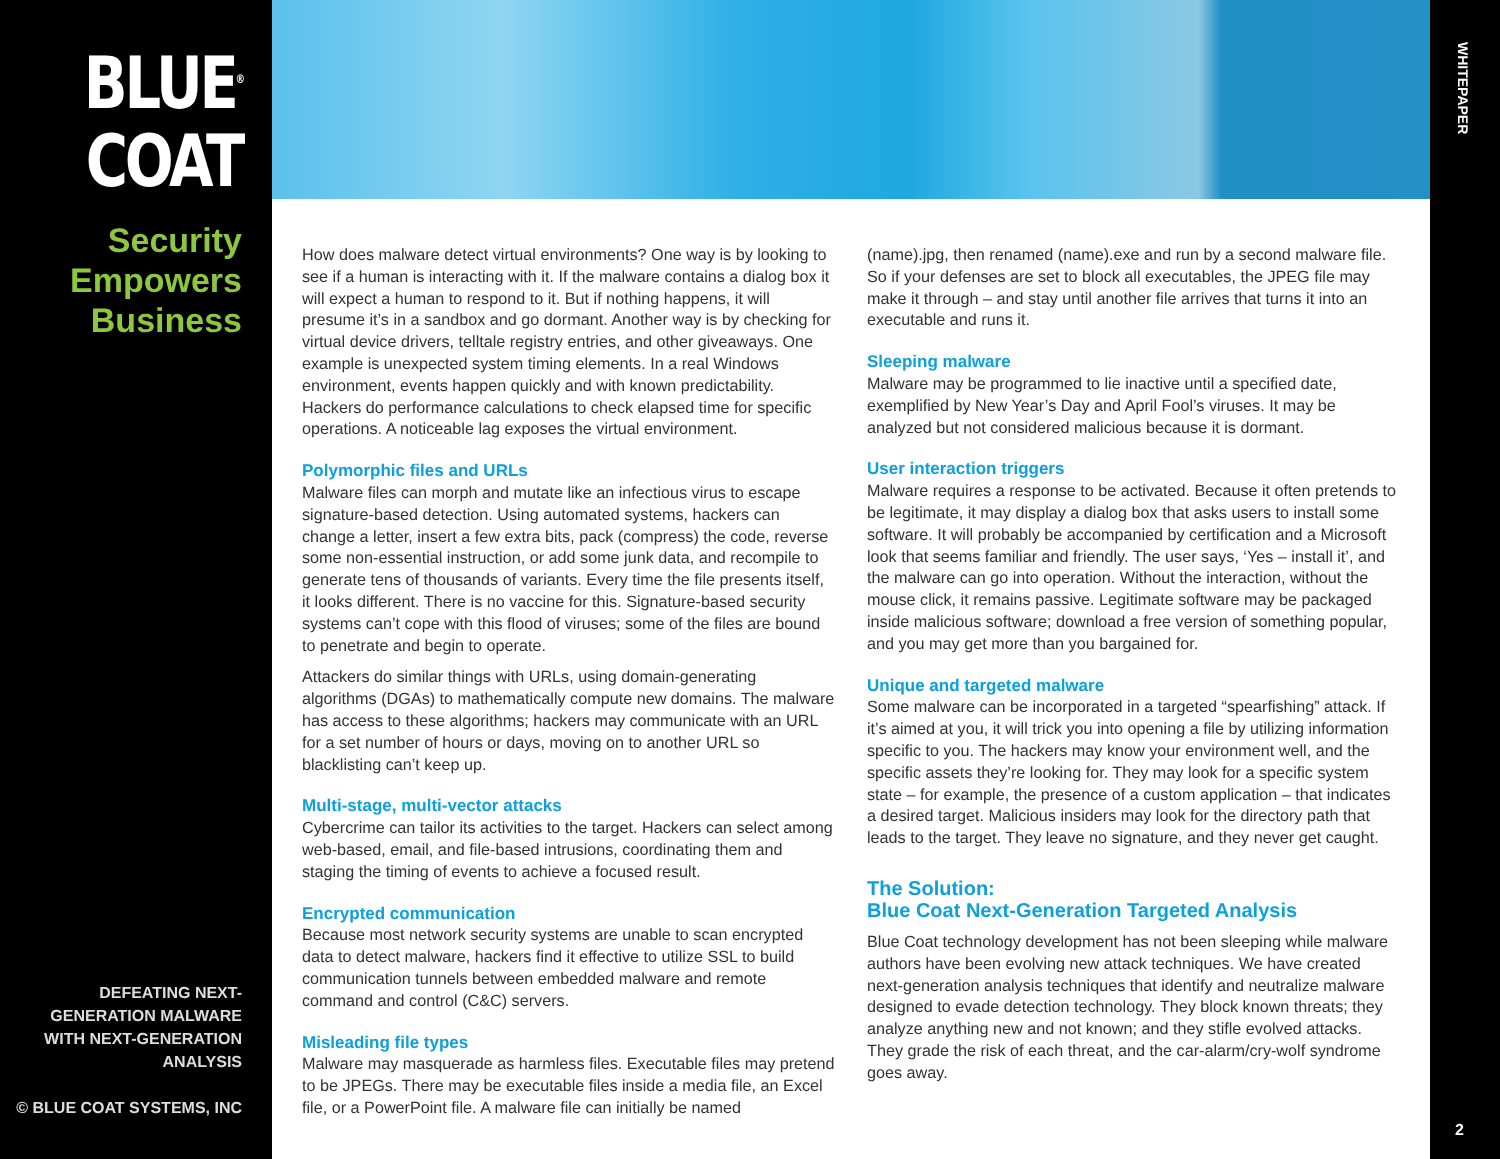BLUE<sup>®</sup>
COAT
Security
Empowers
Business
DEFEATING NEXT-GENERATION MALWARE
WITH NEXT-GENERATION ANALYSIS
© BLUE COAT SYSTEMS, INC
How does malware detect virtual environments? One way is by looking to see if a human is interacting with it. If the malware contains a dialog box it will expect a human to respond to it. But if nothing happens, it will presume it’s in a sandbox and go dormant. Another way is by checking for virtual device drivers, telltale registry entries, and other giveaways. One example is unexpected system timing elements. In a real Windows environment, events happen quickly and with known predictability. Hackers do performance calculations to check elapsed time for specific operations. A noticeable lag exposes the virtual environment.
Polymorphic files and URLs
Malware files can morph and mutate like an infectious virus to escape signature-based detection. Using automated systems, hackers can change a letter, insert a few extra bits, pack (compress) the code, reverse some non-essential instruction, or add some junk data, and recompile to generate tens of thousands of variants. Every time the file presents itself, it looks different. There is no vaccine for this. Signature-based security systems can’t cope with this flood of viruses; some of the files are bound to penetrate and begin to operate.
Attackers do similar things with URLs, using domain-generating algorithms (DGAs) to mathematically compute new domains. The malware has access to these algorithms; hackers may communicate with an URL for a set number of hours or days, moving on to another URL so blacklisting can’t keep up.
Multi-stage, multi-vector attacks
Cybercrime can tailor its activities to the target. Hackers can select among web-based, email, and file-based intrusions, coordinating them and staging the timing of events to achieve a focused result.
Encrypted communication
Because most network security systems are unable to scan encrypted data to detect malware, hackers find it effective to utilize SSL to build communication tunnels between embedded malware and remote command and control (C&C) servers.
Misleading file types
Malware may masquerade as harmless files. Executable files may pretend to be JPEGs. There may be executable files inside a media file, an Excel file, or a PowerPoint file. A malware file can initially be named
(name).jpg, then renamed (name).exe and run by a second malware file. So if your defenses are set to block all executables, the JPEG file may make it through – and stay until another file arrives that turns it into an executable and runs it.
Sleeping malware
Malware may be programmed to lie inactive until a specified date, exemplified by New Year’s Day and April Fool’s viruses. It may be analyzed but not considered malicious because it is dormant.
User interaction triggers
Malware requires a response to be activated. Because it often pretends to be legitimate, it may display a dialog box that asks users to install some software. It will probably be accompanied by certification and a Microsoft look that seems familiar and friendly. The user says, ‘Yes – install it’, and the malware can go into operation. Without the interaction, without the mouse click, it remains passive. Legitimate software may be packaged inside malicious software; download a free version of something popular, and you may get more than you bargained for.
Unique and targeted malware
Some malware can be incorporated in a targeted “spearfishing” attack. If it’s aimed at you, it will trick you into opening a file by utilizing information specific to you. The hackers may know your environment well, and the specific assets they’re looking for. They may look for a specific system state – for example, the presence of a custom application – that indicates a desired target. Malicious insiders may look for the directory path that leads to the target. They leave no signature, and they never get caught.
The Solution:
Blue Coat Next-Generation Targeted Analysis
Blue Coat technology development has not been sleeping while malware authors have been evolving new attack techniques. We have created next-generation analysis techniques that identify and neutralize malware designed to evade detection technology. They block known threats; they analyze anything new and not known; and they stifle evolved attacks. They grade the risk of each threat, and the car-alarm/cry-wolf syndrome goes away.
WHITEPAPER
2